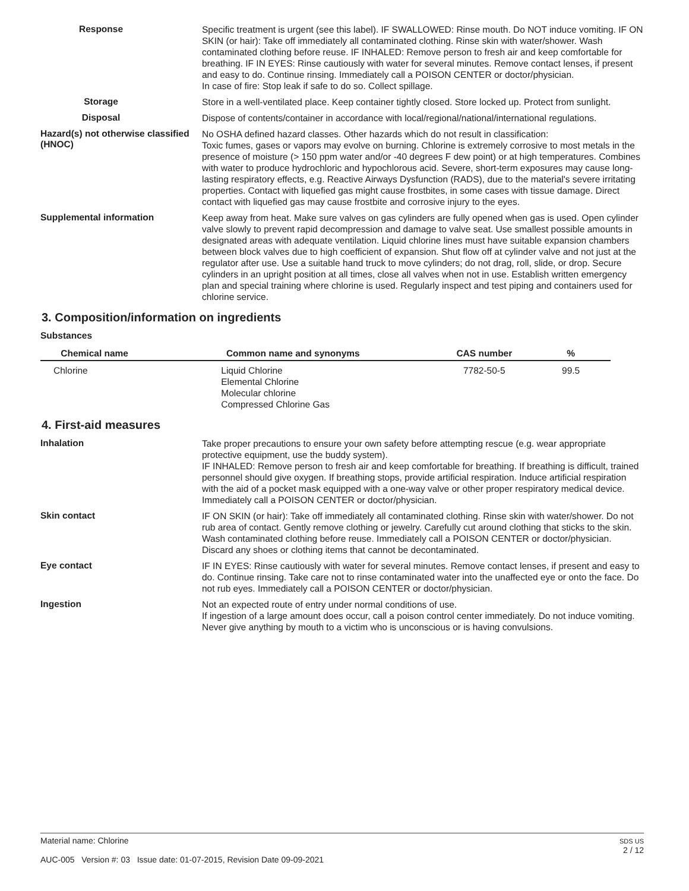Response
Specific treatment is urgent (see this label). IF SWALLOWED: Rinse mouth. Do NOT induce vomiting. IF ON SKIN (or hair): Take off immediately all contaminated clothing. Rinse skin with water/shower. Wash contaminated clothing before reuse. IF INHALED: Remove person to fresh air and keep comfortable for breathing. IF IN EYES: Rinse cautiously with water for several minutes. Remove contact lenses, if present and easy to do. Continue rinsing. Immediately call a POISON CENTER or doctor/physician.
In case of fire: Stop leak if safe to do so. Collect spillage.
Storage
Store in a well-ventilated place. Keep container tightly closed. Store locked up. Protect from sunlight.
Disposal
Dispose of contents/container in accordance with local/regional/national/international regulations.
Hazard(s) not otherwise classified (HNOC)
No OSHA defined hazard classes. Other hazards which do not result in classification:
Toxic fumes, gases or vapors may evolve on burning. Chlorine is extremely corrosive to most metals in the presence of moisture (> 150 ppm water and/or -40 degrees F dew point) or at high temperatures. Combines with water to produce hydrochloric and hypochlorous acid. Severe, short-term exposures may cause long-lasting respiratory effects, e.g. Reactive Airways Dysfunction (RADS), due to the material's severe irritating properties. Contact with liquefied gas might cause frostbites, in some cases with tissue damage. Direct contact with liquefied gas may cause frostbite and corrosive injury to the eyes.
Supplemental information
Keep away from heat. Make sure valves on gas cylinders are fully opened when gas is used. Open cylinder valve slowly to prevent rapid decompression and damage to valve seat. Use smallest possible amounts in designated areas with adequate ventilation. Liquid chlorine lines must have suitable expansion chambers between block valves due to high coefficient of expansion. Shut flow off at cylinder valve and not just at the regulator after use. Use a suitable hand truck to move cylinders; do not drag, roll, slide, or drop. Secure cylinders in an upright position at all times, close all valves when not in use. Establish written emergency plan and special training where chlorine is used. Regularly inspect and test piping and containers used for chlorine service.
3. Composition/information on ingredients
Substances
| Chemical name | Common name and synonyms | CAS number | % |
| --- | --- | --- | --- |
| Chlorine | Liquid Chlorine Elemental Chlorine Molecular chlorine Compressed Chlorine Gas | 7782-50-5 | 99.5 |
4. First-aid measures
Inhalation
Take proper precautions to ensure your own safety before attempting rescue (e.g. wear appropriate protective equipment, use the buddy system).
IF INHALED: Remove person to fresh air and keep comfortable for breathing. If breathing is difficult, trained personnel should give oxygen. If breathing stops, provide artificial respiration. Induce artificial respiration with the aid of a pocket mask equipped with a one-way valve or other proper respiratory medical device. Immediately call a POISON CENTER or doctor/physician.
Skin contact
IF ON SKIN (or hair): Take off immediately all contaminated clothing. Rinse skin with water/shower. Do not rub area of contact. Gently remove clothing or jewelry. Carefully cut around clothing that sticks to the skin. Wash contaminated clothing before reuse. Immediately call a POISON CENTER or doctor/physician. Discard any shoes or clothing items that cannot be decontaminated.
Eye contact
IF IN EYES: Rinse cautiously with water for several minutes. Remove contact lenses, if present and easy to do. Continue rinsing. Take care not to rinse contaminated water into the unaffected eye or onto the face. Do not rub eyes. Immediately call a POISON CENTER or doctor/physician.
Ingestion
Not an expected route of entry under normal conditions of use.
If ingestion of a large amount does occur, call a poison control center immediately. Do not induce vomiting. Never give anything by mouth to a victim who is unconscious or is having convulsions.
Material name: Chlorine
AUC-005 Version #: 03 Issue date: 01-07-2015, Revision Date 09-09-2021
SDS US
2 / 12